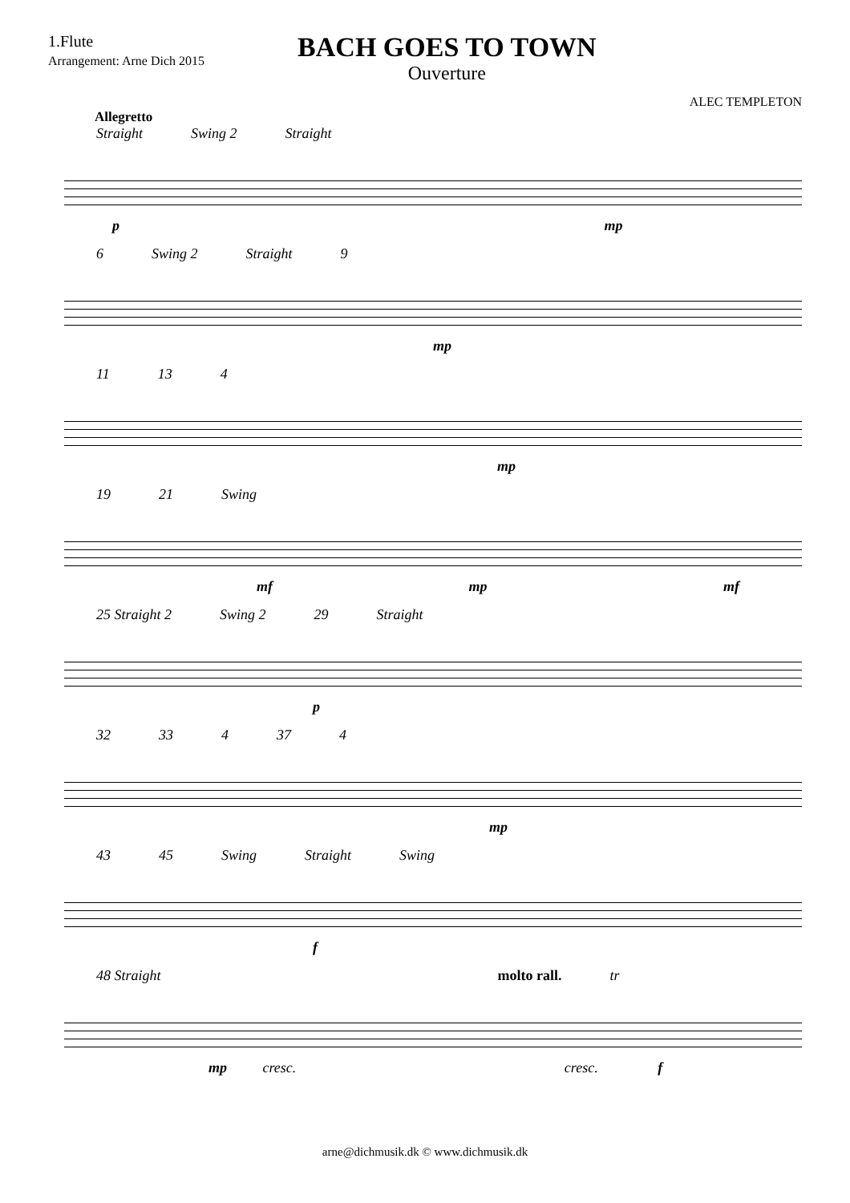1.Flute
Arrangement: Arne Dich 2015
BACH GOES TO TOWN
Ouverture
ALEC TEMPLETON
Allegretto
Straight Swing 2 Straight
p mp
6 Swing 2 Straight 9
mp
11 13 4
mp
19 21 Swing
mf mp mf
25 Straight 2 Swing 2 29 Straight
p
32 33 4 37 4
mp
43 45 Swing Straight Swing
f
48 Straight molto rall. tr
mp cresc. cresc. f
arne@dichmusik.dk © www.dichmusik.dk